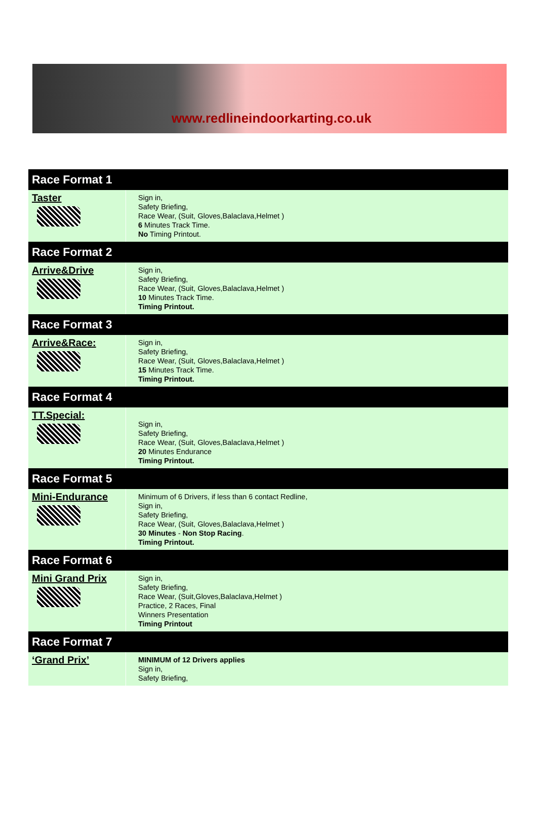www.redlineindoorkarting.co.uk
| Race Format 1 | |
| --- | --- |
| Taster | Sign in, Safety Briefing, Race Wear, (Suit, Gloves,Balaclava,Helmet ) 6 Minutes Track Time. No Timing Printout. |
| Race Format 2 | |
| Arrive&Drive | Sign in, Safety Briefing, Race Wear, (Suit, Gloves,Balaclava,Helmet ) 10 Minutes Track Time. Timing Printout. |
| Race Format 3 | |
| Arrive&Race: | Sign in, Safety Briefing, Race Wear, (Suit, Gloves,Balaclava,Helmet ) 15 Minutes Track Time. Timing Printout. |
| Race Format 4 | |
| TT.Special: | Sign in, Safety Briefing, Race Wear, (Suit, Gloves,Balaclava,Helmet ) 20 Minutes Endurance Timing Printout. |
| Race Format 5 | |
| Mini-Endurance | Minimum of 6 Drivers, if less than 6 contact Redline, Sign in, Safety Briefing, Race Wear, (Suit, Gloves,Balaclava,Helmet ) 30 Minutes - Non Stop Racing . Timing Printout. |
| Race Format 6 | |
| Mini Grand Prix | Sign in, Safety Briefing, Race Wear, (Suit,Gloves,Balaclava,Helmet ) Practice, 2 Races, Final Winners Presentation Timing Printout |
| Race Format 7 | |
| ‘Grand Prix’ | MINIMUM of 12 Drivers applies Sign in, Safety Briefing, |